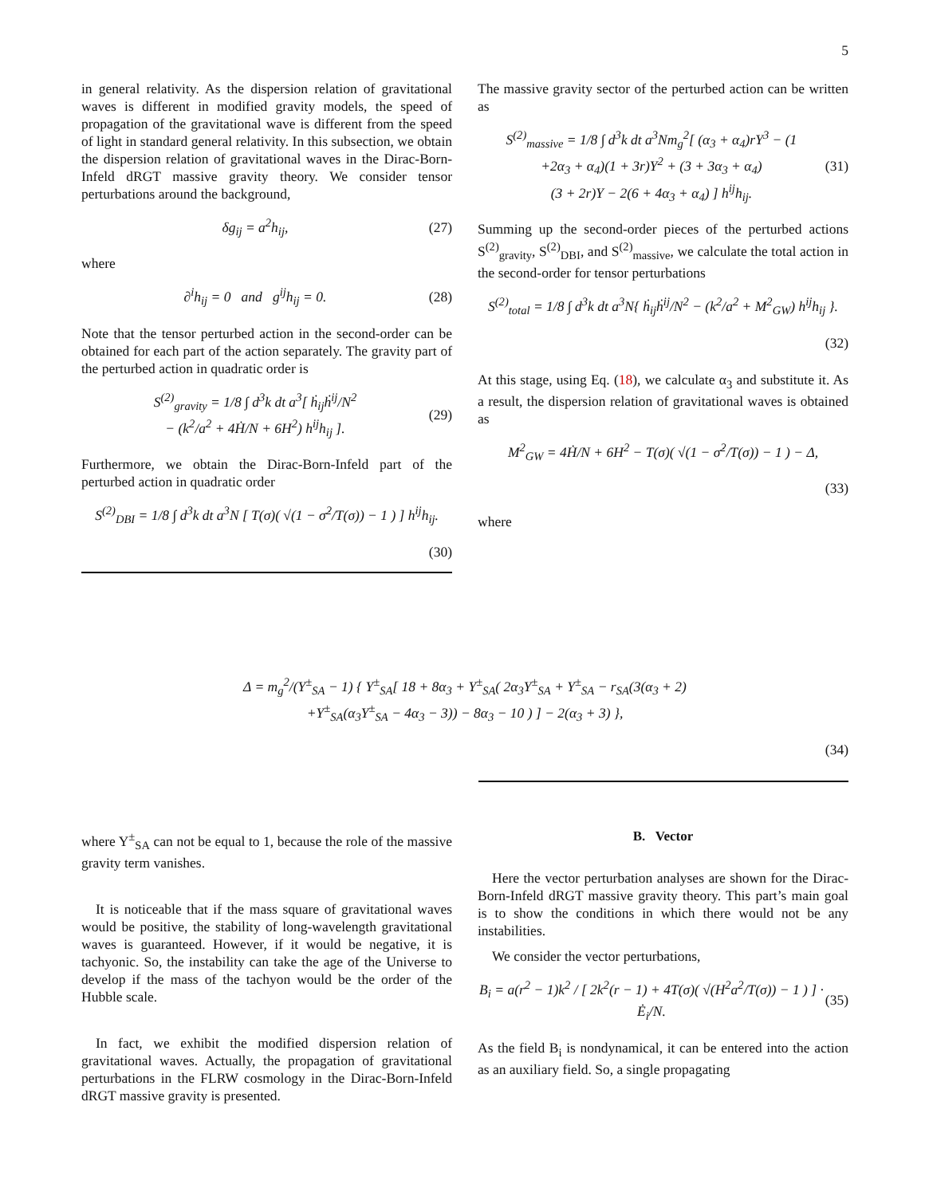5
in general relativity. As the dispersion relation of gravitational waves is different in modified gravity models, the speed of propagation of the gravitational wave is different from the speed of light in standard general relativity. In this subsection, we obtain the dispersion relation of gravitational waves in the Dirac-Born-Infeld dRGT massive gravity theory. We consider tensor perturbations around the background,
δg<sub>ij</sub> = a<sup>2</sup>h<sub>ij</sub>, (27)
where
∂<sup>i</sup>h<sub>ij</sub> = 0 and g<sup>ij</sup>h<sub>ij</sub> = 0. (28)
Note that the tensor perturbed action in the second-order can be obtained for each part of the action separately. The gravity part of the perturbed action in quadratic order is
S<sup>(2)</sup><sub>gravity</sub> = 1/8 ∫ d<sup>3</sup>k dt a<sup>3</sup>[ ḣ<sub>ij</sub>ḣ<sup>ij</sup>/N<sup>2</sup>
− (k<sup>2</sup>/a<sup>2</sup> + 4Ḣ/N + 6H<sup>2</sup>) h<sup>ij</sup>h<sub>ij</sub> ]. (29)
Furthermore, we obtain the Dirac-Born-Infeld part of the perturbed action in quadratic order
S<sup>(2)</sup><sub>DBI</sub> = 1/8 ∫ d<sup>3</sup>k dt a<sup>3</sup>N [ T(σ)( √(1 − σ̇<sup>2</sup>/T(σ)) − 1 ) ] h<sup>ij</sup>h<sub>ij</sub>.
(30)
The massive gravity sector of the perturbed action can be written as
S<sup>(2)</sup><sub>massive</sub> = 1/8 ∫ d<sup>3</sup>k dt a<sup>3</sup>Nm<sub>g</sub><sup>2</sup>[ (α<sub>3</sub> + α<sub>4</sub>)rY<sup>3</sup> − (1
+2α<sub>3</sub> + α<sub>4</sub>)(1 + 3r)Y<sup>2</sup> + (3 + 3α<sub>3</sub> + α<sub>4</sub>)
(3 + 2r)Y − 2(6 + 4α<sub>3</sub> + α<sub>4</sub>) ] h<sup>ij</sup>h<sub>ij</sub>. (31)
Summing up the second-order pieces of the perturbed actions S<sup>(2)</sup><sub>gravity</sub>, S<sup>(2)</sup><sub>DBI</sub>, and S<sup>(2)</sup><sub>massive</sub>, we calculate the total action in the second-order for tensor perturbations
S<sup>(2)</sup><sub>total</sub> = 1/8 ∫ d<sup>3</sup>k dt a<sup>3</sup>N{ ḣ<sub>ij</sub>ḣ<sup>ij</sup>/N<sup>2</sup> − (k<sup>2</sup>/a<sup>2</sup> + M<sup>2</sup><sub>GW</sub>) h<sup>ij</sup>h<sub>ij</sub> }.
(32)
At this stage, using Eq. (18), we calculate α<sub>3</sub> and substitute it. As a result, the dispersion relation of gravitational waves is obtained as
M<sup>2</sup><sub>GW</sub> = 4Ḣ/N + 6H<sup>2</sup> − T(σ)( √(1 − σ̇<sup>2</sup>/T(σ)) − 1 ) − Δ,
(33)
where
Δ = m<sub>g</sub><sup>2</sup>/(Y<sup>±</sup><sub>SA</sub> − 1) { Y<sup>±</sup><sub>SA</sub>[ 18 + 8α<sub>3</sub> + Y<sup>±</sup><sub>SA</sub>( 2α<sub>3</sub>Y<sup>±</sup><sub>SA</sub> + Y<sup>±</sup><sub>SA</sub> − r<sub>SA</sub>(3(α<sub>3</sub> + 2)
+Y<sup>±</sup><sub>SA</sub>(α<sub>3</sub>Y<sup>±</sup><sub>SA</sub> − 4α<sub>3</sub> − 3)) − 8α<sub>3</sub> − 10 ) ] − 2(α<sub>3</sub> + 3) },
(34)
where Y<sup>±</sup><sub>SA</sub> can not be equal to 1, because the role of the massive gravity term vanishes.
It is noticeable that if the mass square of gravitational waves would be positive, the stability of long-wavelength gravitational waves is guaranteed. However, if it would be negative, it is tachyonic. So, the instability can take the age of the Universe to develop if the mass of the tachyon would be the order of the Hubble scale.
In fact, we exhibit the modified dispersion relation of gravitational waves. Actually, the propagation of gravitational perturbations in the FLRW cosmology in the Dirac-Born-Infeld dRGT massive gravity is presented.
B. Vector
Here the vector perturbation analyses are shown for the Dirac-Born-Infeld dRGT massive gravity theory. This part’s main goal is to show the conditions in which there would not be any instabilities.
We consider the vector perturbations,
B<sub>i</sub> = a(r<sup>2</sup> − 1)k<sup>2</sup> / [ 2k<sup>2</sup>(r − 1) + 4T(σ)( √(H<sup>2</sup>a<sup>2</sup>/T(σ)) − 1 ) ] · Ė<sub>i</sub>/N. (35)
As the field B<sub>i</sub> is nondynamical, it can be entered into the action as an auxiliary field. So, a single propagating